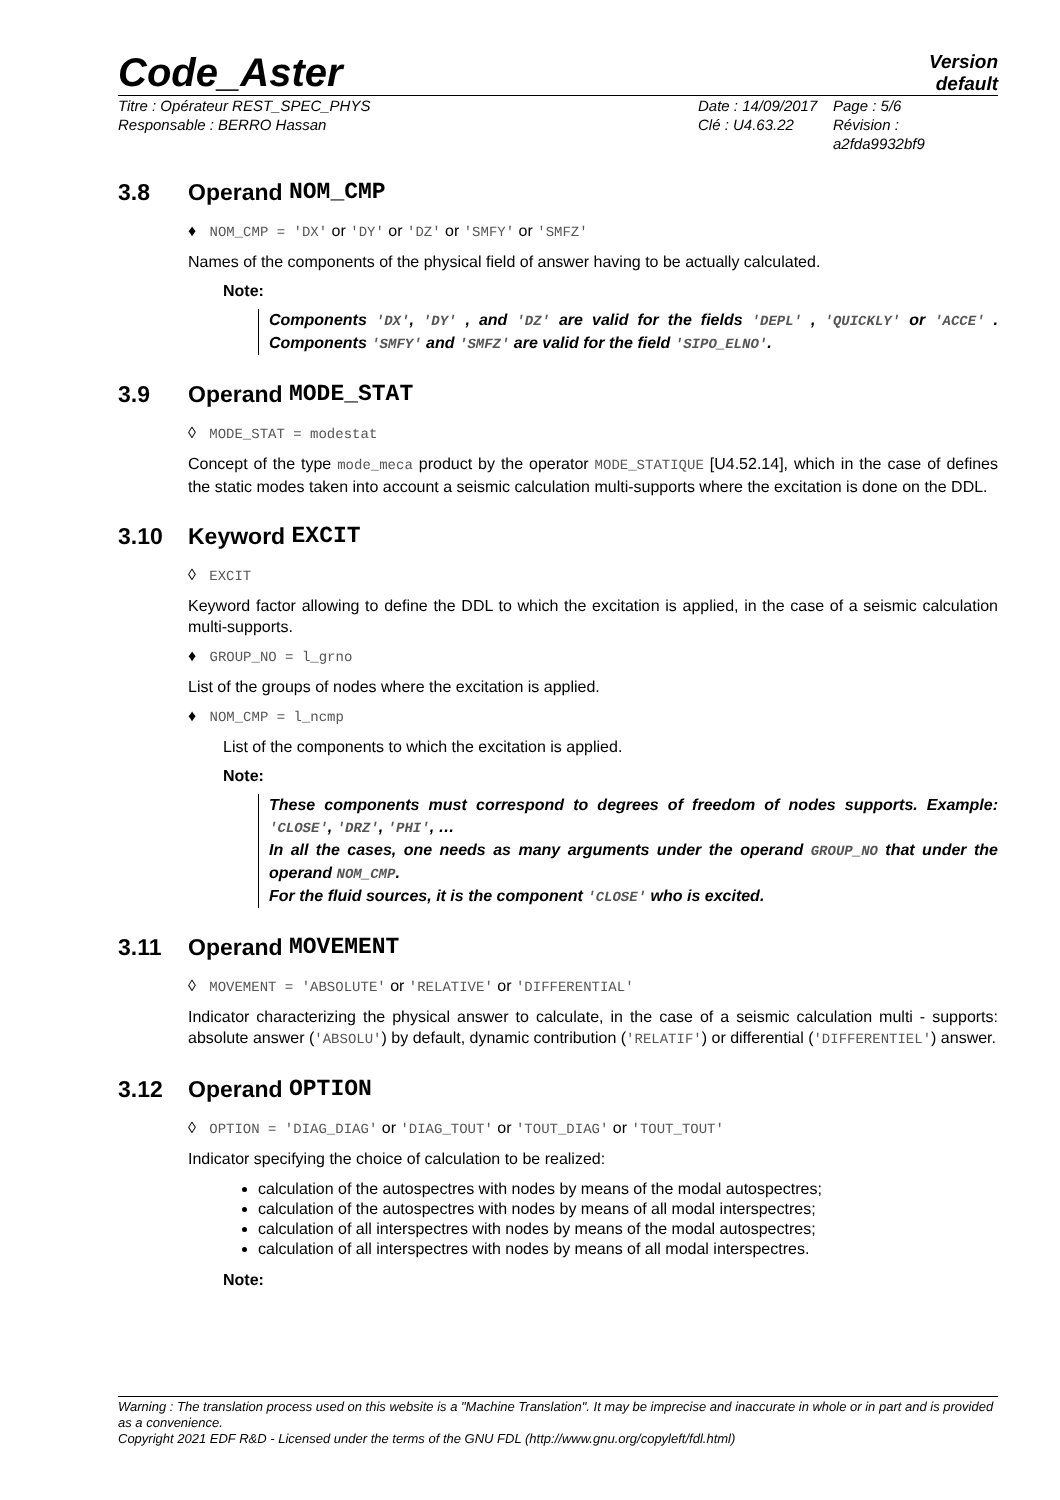Code_Aster
Version
default
Titre : Opérateur REST_SPEC_PHYS
Responsable : BERRO Hassan
Date : 14/09/2017
Clé : U4.63.22
Page : 5/6
Révision :
a2fda9932bf9
3.8 Operand NOM_CMP
♦ NOM_CMP = 'DX' or 'DY' or 'DZ' or 'SMFY' or 'SMFZ'
Names of the components of the physical field of answer having to be actually calculated.
Note:
Components 'DX', 'DY' , and 'DZ' are valid for the fields 'DEPL' , 'QUICKLY' or 'ACCE' . Components 'SMFY' and 'SMFZ' are valid for the field 'SIPO_ELNO'.
3.9 Operand MODE_STAT
◊ MODE_STAT = modestat
Concept of the type mode_meca product by the operator MODE_STATIQUE [U4.52.14], which in the case of defines the static modes taken into account a seismic calculation multi-supports where the excitation is done on the DDL.
3.10 Keyword EXCIT
◊ EXCIT
Keyword factor allowing to define the DDL to which the excitation is applied, in the case of a seismic calculation multi-supports.
♦ GROUP_NO = l_grno
List of the groups of nodes where the excitation is applied.
♦ NOM_CMP = l_ncmp
List of the components to which the excitation is applied.
Note:
These components must correspond to degrees of freedom of nodes supports. Example: 'CLOSE', 'DRZ', 'PHI', …
In all the cases, one needs as many arguments under the operand GROUP_NO that under the operand NOM_CMP.
For the fluid sources, it is the component 'CLOSE' who is excited.
3.11 Operand MOVEMENT
◊ MOVEMENT = 'ABSOLUTE' or 'RELATIVE' or 'DIFFERENTIAL'
Indicator characterizing the physical answer to calculate, in the case of a seismic calculation multi - supports: absolute answer ('ABSOLU') by default, dynamic contribution ('RELATIF') or differential ('DIFFERENTIEL') answer.
3.12 Operand OPTION
◊ OPTION = 'DIAG_DIAG' or 'DIAG_TOUT' or 'TOUT_DIAG' or 'TOUT_TOUT'
Indicator specifying the choice of calculation to be realized:
calculation of the autospectres with nodes by means of the modal autospectres;
calculation of the autospectres with nodes by means of all modal interspectres;
calculation of all interspectres with nodes by means of the modal autospectres;
calculation of all interspectres with nodes by means of all modal interspectres.
Note:
Warning : The translation process used on this website is a "Machine Translation". It may be imprecise and inaccurate in whole or in part and is provided as a convenience.
Copyright 2021 EDF R&D - Licensed under the terms of the GNU FDL (http://www.gnu.org/copyleft/fdl.html)